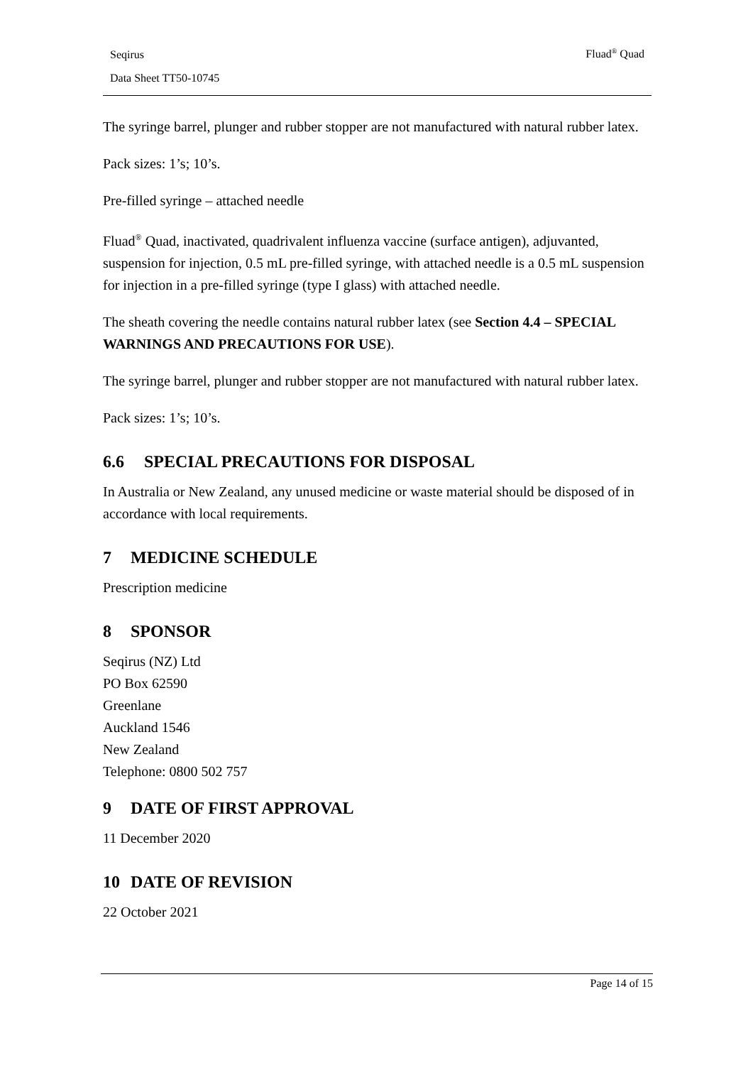Seqirus Fluad<sup>®</sup> Quad
Data Sheet TT50-10745
The syringe barrel, plunger and rubber stopper are not manufactured with natural rubber latex.
Pack sizes: 1’s; 10’s.
Pre-filled syringe – attached needle
Fluad<sup>®</sup> Quad, inactivated, quadrivalent influenza vaccine (surface antigen), adjuvanted, suspension for injection, 0.5 mL pre-filled syringe, with attached needle is a 0.5 mL suspension for injection in a pre-filled syringe (type I glass) with attached needle.
The sheath covering the needle contains natural rubber latex (see Section 4.4 – SPECIAL WARNINGS AND PRECAUTIONS FOR USE).
The syringe barrel, plunger and rubber stopper are not manufactured with natural rubber latex.
Pack sizes: 1’s; 10’s.
6.6 SPECIAL PRECAUTIONS FOR DISPOSAL
In Australia or New Zealand, any unused medicine or waste material should be disposed of in accordance with local requirements.
7 MEDICINE SCHEDULE
Prescription medicine
8 SPONSOR
Seqirus (NZ) Ltd
PO Box 62590
Greenlane
Auckland 1546
New Zealand
Telephone: 0800 502 757
9 DATE OF FIRST APPROVAL
11 December 2020
10 DATE OF REVISION
22 October 2021
Page 14 of 15